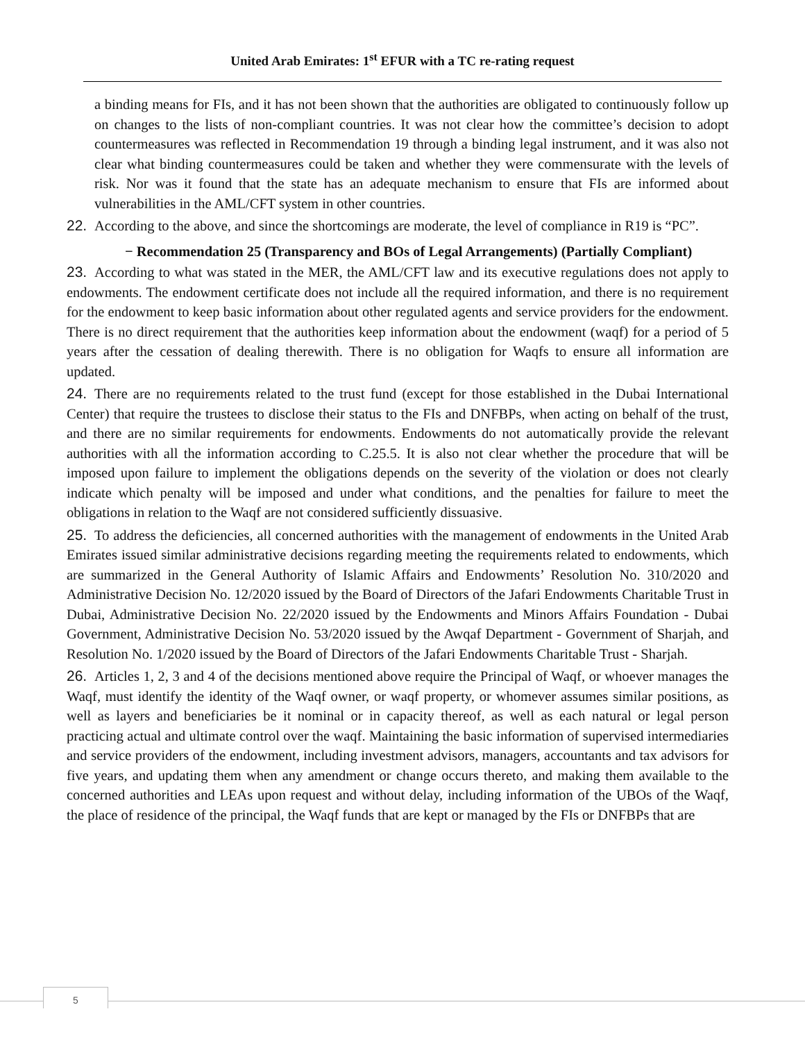United Arab Emirates: 1<sup>st</sup> EFUR with a TC re-rating request
a binding means for FIs, and it has not been shown that the authorities are obligated to continuously follow up on changes to the lists of non-compliant countries. It was not clear how the committee’s decision to adopt countermeasures was reflected in Recommendation 19 through a binding legal instrument, and it was also not clear what binding countermeasures could be taken and whether they were commensurate with the levels of risk. Nor was it found that the state has an adequate mechanism to ensure that FIs are informed about vulnerabilities in the AML/CFT system in other countries.
22. According to the above, and since the shortcomings are moderate, the level of compliance in R19 is “PC”.
− Recommendation 25 (Transparency and BOs of Legal Arrangements) (Partially Compliant)
23. According to what was stated in the MER, the AML/CFT law and its executive regulations does not apply to endowments. The endowment certificate does not include all the required information, and there is no requirement for the endowment to keep basic information about other regulated agents and service providers for the endowment. There is no direct requirement that the authorities keep information about the endowment (waqf) for a period of 5 years after the cessation of dealing therewith. There is no obligation for Waqfs to ensure all information are updated.
24. There are no requirements related to the trust fund (except for those established in the Dubai International Center) that require the trustees to disclose their status to the FIs and DNFBPs, when acting on behalf of the trust, and there are no similar requirements for endowments. Endowments do not automatically provide the relevant authorities with all the information according to C.25.5. It is also not clear whether the procedure that will be imposed upon failure to implement the obligations depends on the severity of the violation or does not clearly indicate which penalty will be imposed and under what conditions, and the penalties for failure to meet the obligations in relation to the Waqf are not considered sufficiently dissuasive.
25. To address the deficiencies, all concerned authorities with the management of endowments in the United Arab Emirates issued similar administrative decisions regarding meeting the requirements related to endowments, which are summarized in the General Authority of Islamic Affairs and Endowments’ Resolution No. 310/2020 and Administrative Decision No. 12/2020 issued by the Board of Directors of the Jafari Endowments Charitable Trust in Dubai, Administrative Decision No. 22/2020 issued by the Endowments and Minors Affairs Foundation - Dubai Government, Administrative Decision No. 53/2020 issued by the Awqaf Department - Government of Sharjah, and Resolution No. 1/2020 issued by the Board of Directors of the Jafari Endowments Charitable Trust - Sharjah.
26. Articles 1, 2, 3 and 4 of the decisions mentioned above require the Principal of Waqf, or whoever manages the Waqf, must identify the identity of the Waqf owner, or waqf property, or whomever assumes similar positions, as well as layers and beneficiaries be it nominal or in capacity thereof, as well as each natural or legal person practicing actual and ultimate control over the waqf. Maintaining the basic information of supervised intermediaries and service providers of the endowment, including investment advisors, managers, accountants and tax advisors for five years, and updating them when any amendment or change occurs thereto, and making them available to the concerned authorities and LEAs upon request and without delay, including information of the UBOs of the Waqf, the place of residence of the principal, the Waqf funds that are kept or managed by the FIs or DNFBPs that are
5